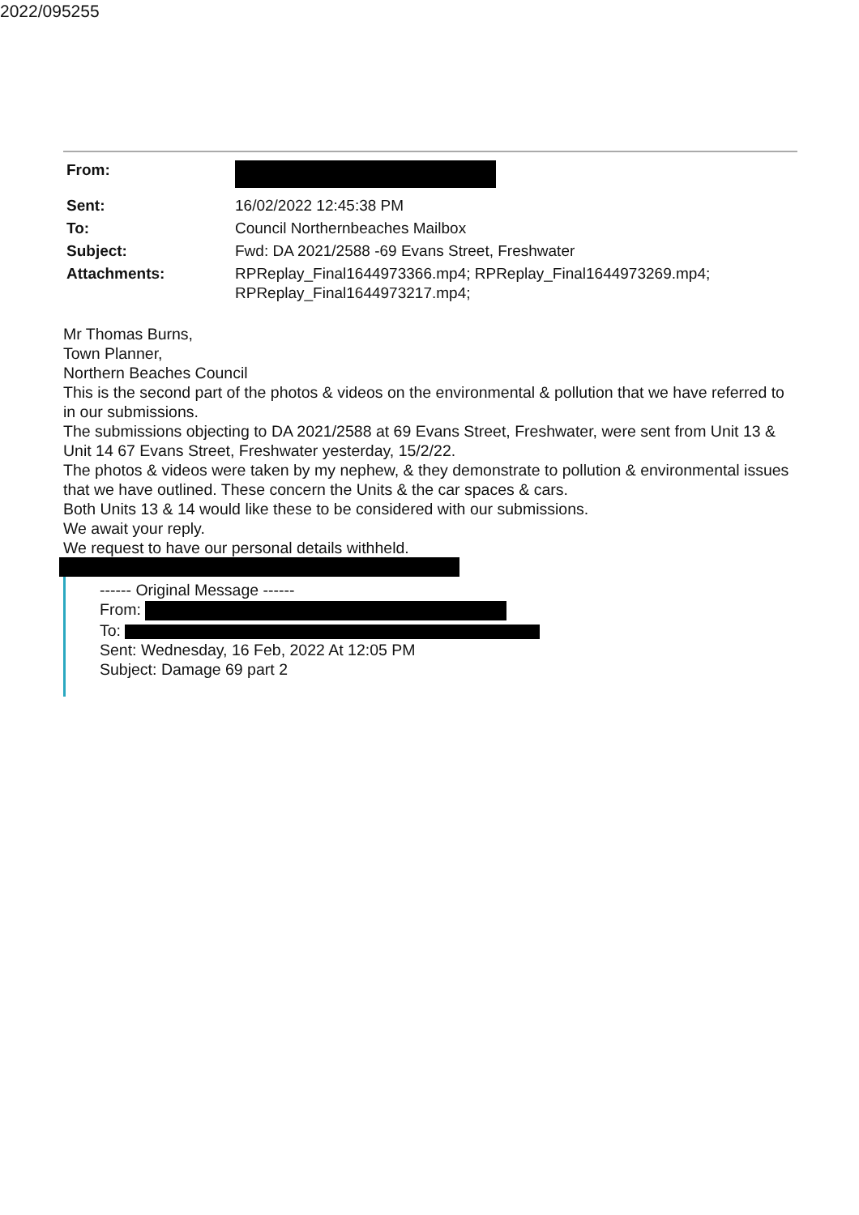2022/095255
| From: | |
| Sent: | 16/02/2022 12:45:38 PM |
| To: | Council Northernbeaches Mailbox |
| Subject: | Fwd: DA 2021/2588 -69 Evans Street, Freshwater |
| Attachments: | RPReplay_Final1644973366.mp4; RPReplay_Final1644973269.mp4; RPReplay_Final1644973217.mp4; |
Mr Thomas Burns,
Town Planner,
Northern Beaches Council
This is the second part of the photos & videos on the environmental & pollution that we have referred to in our submissions.
The submissions objecting to DA 2021/2588 at 69 Evans Street, Freshwater, were sent from Unit 13 & Unit 14 67 Evans Street, Freshwater yesterday, 15/2/22.
The photos & videos were taken by my nephew, & they demonstrate to pollution & environmental issues that we have outlined. These concern the Units & the car spaces & cars.
Both Units 13 & 14 would like these to be considered with our submissions.
We await your reply.
We request to have our personal details withheld.
------ Original Message ------
From:
To:
Sent: Wednesday, 16 Feb, 2022 At 12:05 PM
Subject: Damage 69 part 2